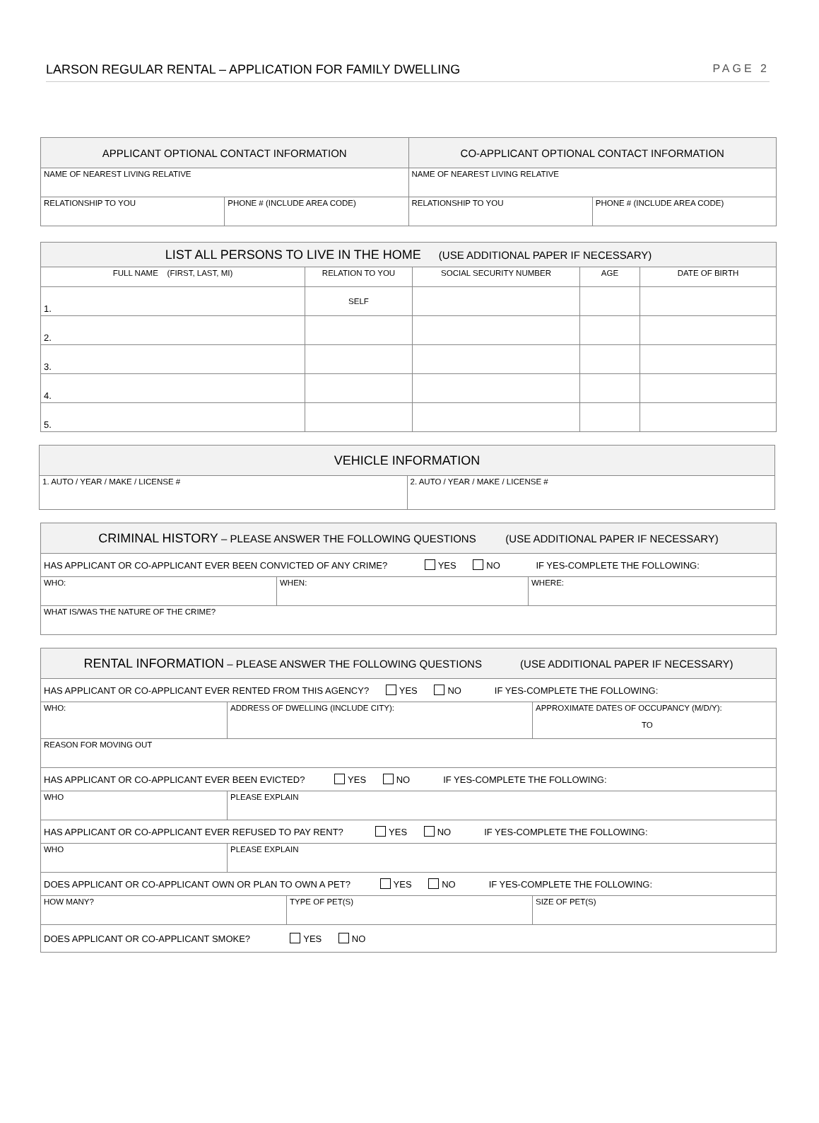LARSON REGULAR RENTAL – APPLICATION FOR FAMILY DWELLING PAGE 2
| APPLICANT OPTIONAL CONTACT INFORMATION | | CO-APPLICANT OPTIONAL CONTACT INFORMATION | |
| --- | --- | --- | --- |
| NAME OF NEAREST LIVING RELATIVE | | NAME OF NEAREST LIVING RELATIVE | |
| RELATIONSHIP TO YOU | PHONE # (INCLUDE AREA CODE) | RELATIONSHIP TO YOU | PHONE # (INCLUDE AREA CODE) |
| LIST ALL PERSONS TO LIVE IN THE HOME (USE ADDITIONAL PAPER IF NECESSARY) | | | | |
| --- | --- | --- | --- | --- |
| FULL NAME (FIRST, LAST, MI) | RELATION TO YOU | SOCIAL SECURITY NUMBER | AGE | DATE OF BIRTH |
| 1. | SELF | | | |
| 2. | | | | |
| 3. | | | | |
| 4. | | | | |
| 5. | | | | |
| VEHICLE INFORMATION | |
| --- | --- |
| 1. AUTO / YEAR / MAKE / LICENSE # | 2. AUTO / YEAR / MAKE / LICENSE # |
| CRIMINAL HISTORY – PLEASE ANSWER THE FOLLOWING QUESTIONS (USE ADDITIONAL PAPER IF NECESSARY) | | |
| --- | --- | --- |
| HAS APPLICANT OR CO-APPLICANT EVER BEEN CONVICTED OF ANY CRIME? YES NO IF YES-COMPLETE THE FOLLOWING: | | |
| WHO: | WHEN: | WHERE: |
| WHAT IS/WAS THE NATURE OF THE CRIME? | | |
| RENTAL INFORMATION – PLEASE ANSWER THE FOLLOWING QUESTIONS (USE ADDITIONAL PAPER IF NECESSARY) | | | |
| --- | --- | --- | --- |
| HAS APPLICANT OR CO-APPLICANT EVER RENTED FROM THIS AGENCY? YES NO IF YES-COMPLETE THE FOLLOWING: | | | |
| WHO: | ADDRESS OF DWELLING (INCLUDE CITY): | | APPROXIMATE DATES OF OCCUPANCY (M/D/Y): TO |
| REASON FOR MOVING OUT | | | |
| HAS APPLICANT OR CO-APPLICANT EVER BEEN EVICTED? YES NO IF YES-COMPLETE THE FOLLOWING: | | | |
| WHO | PLEASE EXPLAIN | | |
| HAS APPLICANT OR CO-APPLICANT EVER REFUSED TO PAY RENT? YES NO IF YES-COMPLETE THE FOLLOWING: | | | |
| WHO | PLEASE EXPLAIN | | |
| DOES APPLICANT OR CO-APPLICANT OWN OR PLAN TO OWN A PET? YES NO IF YES-COMPLETE THE FOLLOWING: | | | |
| HOW MANY? | | TYPE OF PET(S) | SIZE OF PET(S) |
| DOES APPLICANT OR CO-APPLICANT SMOKE? YES NO | | | |